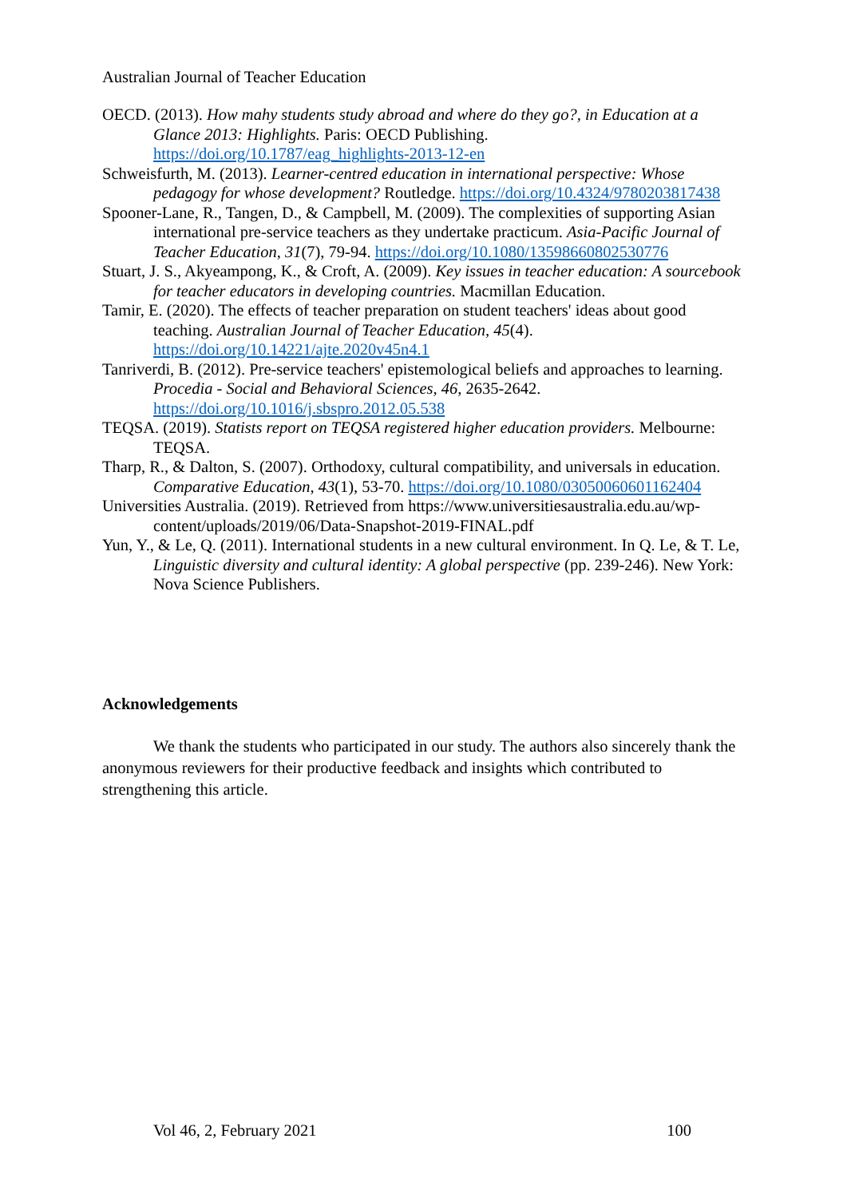Australian Journal of Teacher Education
OECD. (2013). How mahy students study abroad and where do they go?, in Education at a Glance 2013: Highlights. Paris: OECD Publishing. https://doi.org/10.1787/eag_highlights-2013-12-en
Schweisfurth, M. (2013). Learner-centred education in international perspective: Whose pedagogy for whose development? Routledge. https://doi.org/10.4324/9780203817438
Spooner-Lane, R., Tangen, D., & Campbell, M. (2009). The complexities of supporting Asian international pre-service teachers as they undertake practicum. Asia-Pacific Journal of Teacher Education, 31(7), 79-94. https://doi.org/10.1080/13598660802530776
Stuart, J. S., Akyeampong, K., & Croft, A. (2009). Key issues in teacher education: A sourcebook for teacher educators in developing countries. Macmillan Education.
Tamir, E. (2020). The effects of teacher preparation on student teachers' ideas about good teaching. Australian Journal of Teacher Education, 45(4). https://doi.org/10.14221/ajte.2020v45n4.1
Tanriverdi, B. (2012). Pre-service teachers' epistemological beliefs and approaches to learning. Procedia - Social and Behavioral Sciences, 46, 2635-2642. https://doi.org/10.1016/j.sbspro.2012.05.538
TEQSA. (2019). Statists report on TEQSA registered higher education providers. Melbourne: TEQSA.
Tharp, R., & Dalton, S. (2007). Orthodoxy, cultural compatibility, and universals in education. Comparative Education, 43(1), 53-70. https://doi.org/10.1080/03050060601162404
Universities Australia. (2019). Retrieved from https://www.universitiesaustralia.edu.au/wp-content/uploads/2019/06/Data-Snapshot-2019-FINAL.pdf
Yun, Y., & Le, Q. (2011). International students in a new cultural environment. In Q. Le, & T. Le, Linguistic diversity and cultural identity: A global perspective (pp. 239-246). New York: Nova Science Publishers.
Acknowledgements
We thank the students who participated in our study. The authors also sincerely thank the anonymous reviewers for their productive feedback and insights which contributed to strengthening this article.
Vol 46, 2, February 2021 100